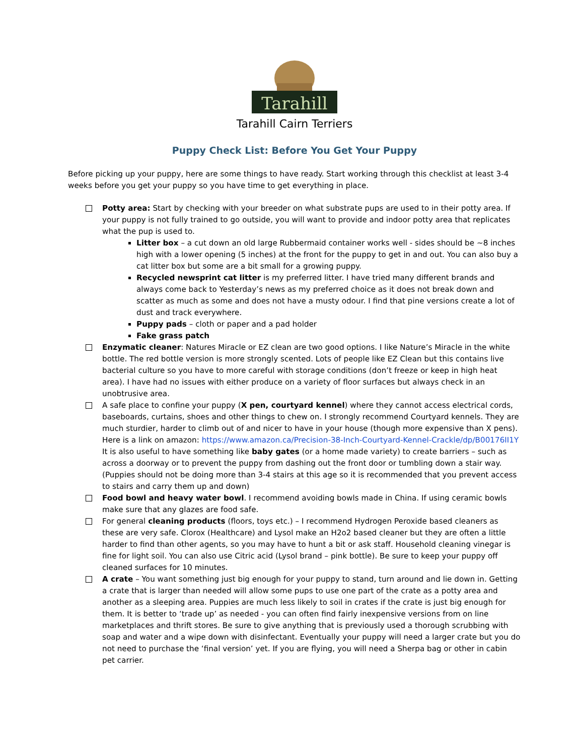Tarahill
Tarahill Cairn Terriers
Puppy Check List: Before You Get Your Puppy
Before picking up your puppy, here are some things to have ready. Start working through this checklist at least 3-4 weeks before you get your puppy so you have time to get everything in place.
Potty area: Start by checking with your breeder on what substrate pups are used to in their potty area. If your puppy is not fully trained to go outside, you will want to provide and indoor potty area that replicates what the pup is used to.
Litter box – a cut down an old large Rubbermaid container works well - sides should be ~8 inches high with a lower opening (5 inches) at the front for the puppy to get in and out. You can also buy a cat litter box but some are a bit small for a growing puppy.
Recycled newsprint cat litter is my preferred litter. I have tried many different brands and always come back to Yesterday’s news as my preferred choice as it does not break down and scatter as much as some and does not have a musty odour. I find that pine versions create a lot of dust and track everywhere.
Puppy pads – cloth or paper and a pad holder
Fake grass patch
Enzymatic cleaner: Natures Miracle or EZ clean are two good options. I like Nature’s Miracle in the white bottle. The red bottle version is more strongly scented. Lots of people like EZ Clean but this contains live bacterial culture so you have to more careful with storage conditions (don’t freeze or keep in high heat area). I have had no issues with either produce on a variety of floor surfaces but always check in an unobtrusive area.
A safe place to confine your puppy (X pen, courtyard kennel) where they cannot access electrical cords, baseboards, curtains, shoes and other things to chew on. I strongly recommend Courtyard kennels. They are much sturdier, harder to climb out of and nicer to have in your house (though more expensive than X pens). Here is a link on amazon: https://www.amazon.ca/Precision-38-Inch-Courtyard-Kennel-Crackle/dp/B00176II1Y It is also useful to have something like baby gates (or a home made variety) to create barriers – such as across a doorway or to prevent the puppy from dashing out the front door or tumbling down a stair way. (Puppies should not be doing more than 3-4 stairs at this age so it is recommended that you prevent access to stairs and carry them up and down)
Food bowl and heavy water bowl. I recommend avoiding bowls made in China. If using ceramic bowls make sure that any glazes are food safe.
For general cleaning products (floors, toys etc.) – I recommend Hydrogen Peroxide based cleaners as these are very safe. Clorox (Healthcare) and Lysol make an H2o2 based cleaner but they are often a little harder to find than other agents, so you may have to hunt a bit or ask staff. Household cleaning vinegar is fine for light soil. You can also use Citric acid (Lysol brand – pink bottle). Be sure to keep your puppy off cleaned surfaces for 10 minutes.
A crate – You want something just big enough for your puppy to stand, turn around and lie down in. Getting a crate that is larger than needed will allow some pups to use one part of the crate as a potty area and another as a sleeping area. Puppies are much less likely to soil in crates if the crate is just big enough for them. It is better to ‘trade up’ as needed - you can often find fairly inexpensive versions from on line marketplaces and thrift stores. Be sure to give anything that is previously used a thorough scrubbing with soap and water and a wipe down with disinfectant. Eventually your puppy will need a larger crate but you do not need to purchase the ‘final version’ yet. If you are flying, you will need a Sherpa bag or other in cabin pet carrier.